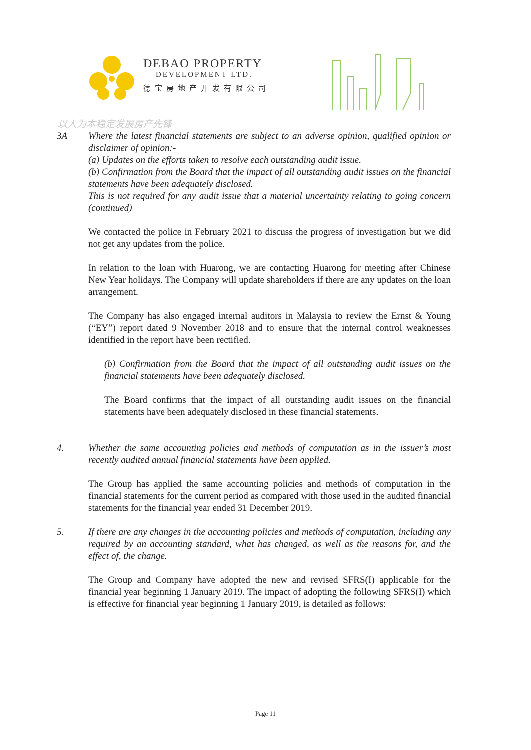DEBAO PROPERTY
DEVELOPMENT LTD.
德宝房地产开发有限公司
以人为本稳定发展房产先锋
3A Where the latest financial statements are subject to an adverse opinion, qualified opinion or disclaimer of opinion:-
(a) Updates on the efforts taken to resolve each outstanding audit issue.
(b) Confirmation from the Board that the impact of all outstanding audit issues on the financial statements have been adequately disclosed.
This is not required for any audit issue that a material uncertainty relating to going concern (continued)
We contacted the police in February 2021 to discuss the progress of investigation but we did not get any updates from the police.
In relation to the loan with Huarong, we are contacting Huarong for meeting after Chinese New Year holidays. The Company will update shareholders if there are any updates on the loan arrangement.
The Company has also engaged internal auditors in Malaysia to review the Ernst & Young (“EY”) report dated 9 November 2018 and to ensure that the internal control weaknesses identified in the report have been rectified.
(b) Confirmation from the Board that the impact of all outstanding audit issues on the financial statements have been adequately disclosed.
The Board confirms that the impact of all outstanding audit issues on the financial statements have been adequately disclosed in these financial statements.
4. Whether the same accounting policies and methods of computation as in the issuer’s most recently audited annual financial statements have been applied.
The Group has applied the same accounting policies and methods of computation in the financial statements for the current period as compared with those used in the audited financial statements for the financial year ended 31 December 2019.
5. If there are any changes in the accounting policies and methods of computation, including any required by an accounting standard, what has changed, as well as the reasons for, and the effect of, the change.
The Group and Company have adopted the new and revised SFRS(I) applicable for the financial year beginning 1 January 2019. The impact of adopting the following SFRS(I) which is effective for financial year beginning 1 January 2019, is detailed as follows:
Page 11